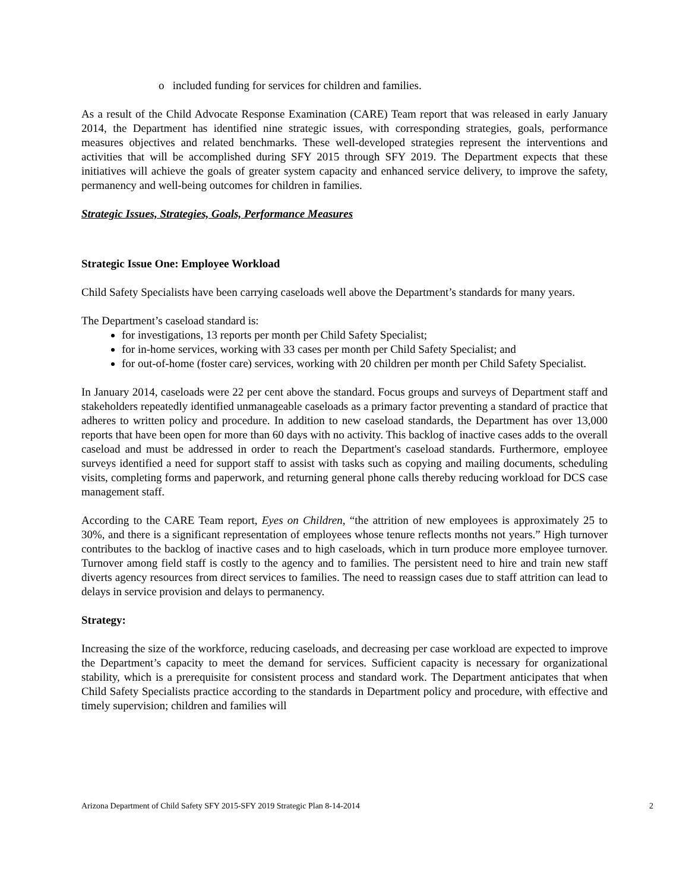o included funding for services for children and families.
As a result of the Child Advocate Response Examination (CARE) Team report that was released in early January 2014, the Department has identified nine strategic issues, with corresponding strategies, goals, performance measures objectives and related benchmarks. These well-developed strategies represent the interventions and activities that will be accomplished during SFY 2015 through SFY 2019. The Department expects that these initiatives will achieve the goals of greater system capacity and enhanced service delivery, to improve the safety, permanency and well-being outcomes for children in families.
Strategic Issues, Strategies, Goals, Performance Measures
Strategic Issue One: Employee Workload
Child Safety Specialists have been carrying caseloads well above the Department’s standards for many years.
The Department’s caseload standard is:
for investigations, 13 reports per month per Child Safety Specialist;
for in-home services, working with 33 cases per month per Child Safety Specialist; and
for out-of-home (foster care) services, working with 20 children per month per Child Safety Specialist.
In January 2014, caseloads were 22 per cent above the standard. Focus groups and surveys of Department staff and stakeholders repeatedly identified unmanageable caseloads as a primary factor preventing a standard of practice that adheres to written policy and procedure. In addition to new caseload standards, the Department has over 13,000 reports that have been open for more than 60 days with no activity. This backlog of inactive cases adds to the overall caseload and must be addressed in order to reach the Department's caseload standards. Furthermore, employee surveys identified a need for support staff to assist with tasks such as copying and mailing documents, scheduling visits, completing forms and paperwork, and returning general phone calls thereby reducing workload for DCS case management staff.
According to the CARE Team report, Eyes on Children, “the attrition of new employees is approximately 25 to 30%, and there is a significant representation of employees whose tenure reflects months not years.” High turnover contributes to the backlog of inactive cases and to high caseloads, which in turn produce more employee turnover. Turnover among field staff is costly to the agency and to families. The persistent need to hire and train new staff diverts agency resources from direct services to families. The need to reassign cases due to staff attrition can lead to delays in service provision and delays to permanency.
Strategy:
Increasing the size of the workforce, reducing caseloads, and decreasing per case workload are expected to improve the Department’s capacity to meet the demand for services. Sufficient capacity is necessary for organizational stability, which is a prerequisite for consistent process and standard work. The Department anticipates that when Child Safety Specialists practice according to the standards in Department policy and procedure, with effective and timely supervision; children and families will
Arizona Department of Child Safety SFY 2015-SFY 2019 Strategic Plan 8-14-2014 2